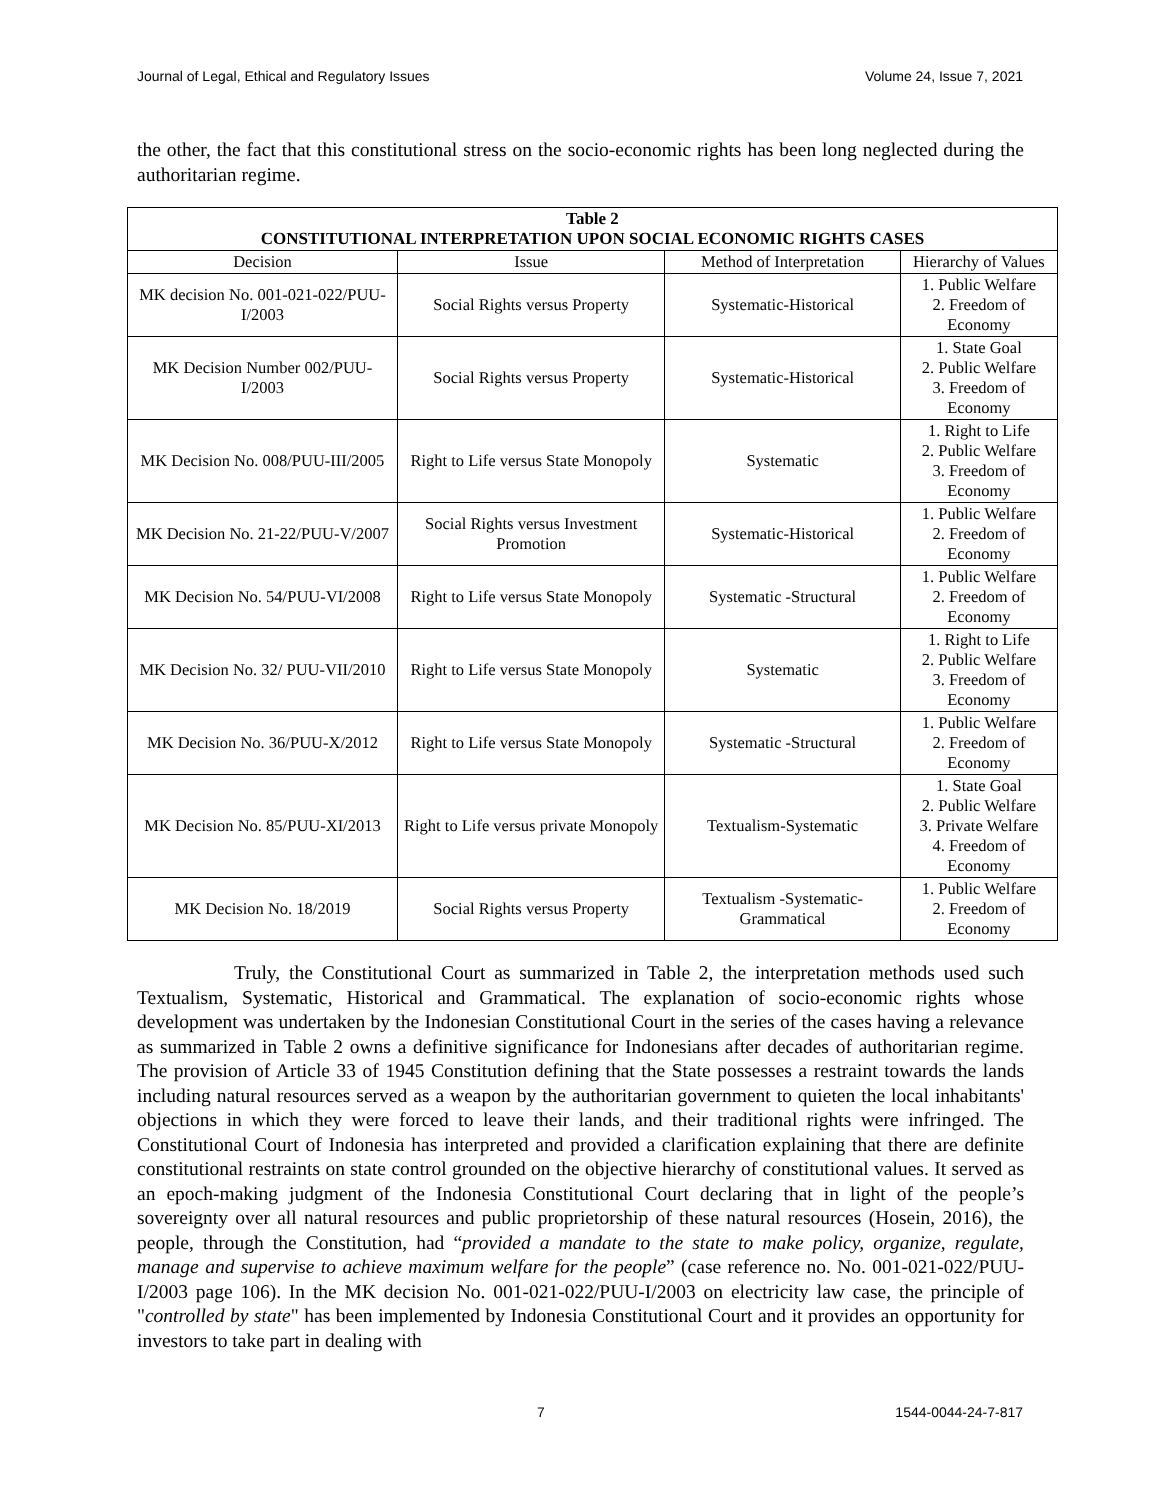Journal of Legal, Ethical and Regulatory Issues Volume 24, Issue 7, 2021
the other, the fact that this constitutional stress on the socio-economic rights has been long neglected during the authoritarian regime.
| Table 2 CONSTITUTIONAL INTERPRETATION UPON SOCIAL ECONOMIC RIGHTS CASES | | | |
| --- | --- | --- | --- |
| Decision | Issue | Method of Interpretation | Hierarchy of Values |
| MK decision No. 001-021-022/PUU-I/2003 | Social Rights versus Property | Systematic-Historical | 1. Public Welfare 2. Freedom of Economy |
| MK Decision Number 002/PUU-I/2003 | Social Rights versus Property | Systematic-Historical | 1. State Goal 2. Public Welfare 3. Freedom of Economy |
| MK Decision No. 008/PUU-III/2005 | Right to Life versus State Monopoly | Systematic | 1. Right to Life 2. Public Welfare 3. Freedom of Economy |
| MK Decision No. 21-22/PUU-V/2007 | Social Rights versus Investment Promotion | Systematic-Historical | 1. Public Welfare 2. Freedom of Economy |
| MK Decision No. 54/PUU-VI/2008 | Right to Life versus State Monopoly | Systematic -Structural | 1. Public Welfare 2. Freedom of Economy |
| MK Decision No. 32/ PUU-VII/2010 | Right to Life versus State Monopoly | Systematic | 1. Right to Life 2. Public Welfare 3. Freedom of Economy |
| MK Decision No. 36/PUU-X/2012 | Right to Life versus State Monopoly | Systematic -Structural | 1. Public Welfare 2. Freedom of Economy |
| MK Decision No. 85/PUU-XI/2013 | Right to Life versus private Monopoly | Textualism-Systematic | 1. State Goal 2. Public Welfare 3. Private Welfare 4. Freedom of Economy |
| MK Decision No. 18/2019 | Social Rights versus Property | Textualism -Systematic-Grammatical | 1. Public Welfare 2. Freedom of Economy |
Truly, the Constitutional Court as summarized in Table 2, the interpretation methods used such Textualism, Systematic, Historical and Grammatical. The explanation of socio-economic rights whose development was undertaken by the Indonesian Constitutional Court in the series of the cases having a relevance as summarized in Table 2 owns a definitive significance for Indonesians after decades of authoritarian regime. The provision of Article 33 of 1945 Constitution defining that the State possesses a restraint towards the lands including natural resources served as a weapon by the authoritarian government to quieten the local inhabitants' objections in which they were forced to leave their lands, and their traditional rights were infringed. The Constitutional Court of Indonesia has interpreted and provided a clarification explaining that there are definite constitutional restraints on state control grounded on the objective hierarchy of constitutional values. It served as an epoch-making judgment of the Indonesia Constitutional Court declaring that in light of the people’s sovereignty over all natural resources and public proprietorship of these natural resources (Hosein, 2016), the people, through the Constitution, had “provided a mandate to the state to make policy, organize, regulate, manage and supervise to achieve maximum welfare for the people” (case reference no. No. 001-021-022/PUU-I/2003 page 106). In the MK decision No. 001-021-022/PUU-I/2003 on electricity law case, the principle of "controlled by state" has been implemented by Indonesia Constitutional Court and it provides an opportunity for investors to take part in dealing with
7 1544-0044-24-7-817